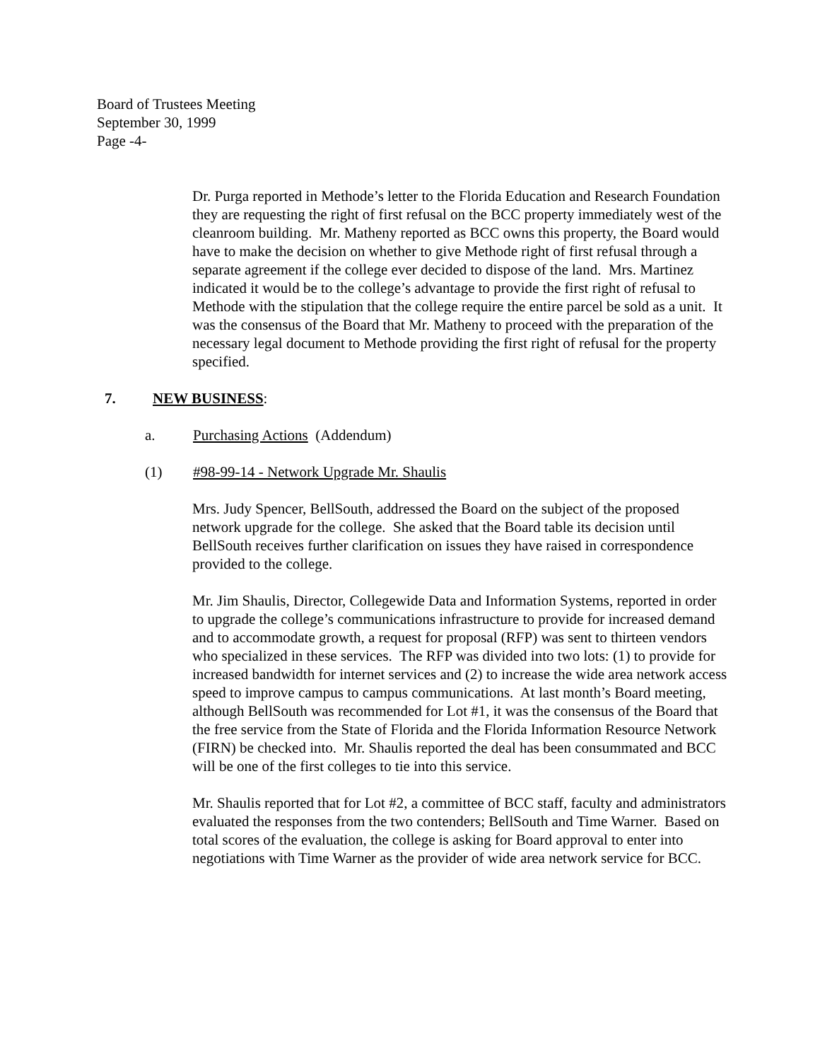Board of Trustees Meeting
September 30, 1999
Page -4-
Dr. Purga reported in Methode’s letter to the Florida Education and Research Foundation they are requesting the right of first refusal on the BCC property immediately west of the cleanroom building. Mr. Matheny reported as BCC owns this property, the Board would have to make the decision on whether to give Methode right of first refusal through a separate agreement if the college ever decided to dispose of the land. Mrs. Martinez indicated it would be to the college’s advantage to provide the first right of refusal to Methode with the stipulation that the college require the entire parcel be sold as a unit. It was the consensus of the Board that Mr. Matheny to proceed with the preparation of the necessary legal document to Methode providing the first right of refusal for the property specified.
7. NEW BUSINESS:
a. Purchasing Actions (Addendum)
(1) #98-99-14 - Network Upgrade Mr. Shaulis
Mrs. Judy Spencer, BellSouth, addressed the Board on the subject of the proposed network upgrade for the college. She asked that the Board table its decision until BellSouth receives further clarification on issues they have raised in correspondence provided to the college.
Mr. Jim Shaulis, Director, Collegewide Data and Information Systems, reported in order to upgrade the college’s communications infrastructure to provide for increased demand and to accommodate growth, a request for proposal (RFP) was sent to thirteen vendors who specialized in these services. The RFP was divided into two lots: (1) to provide for increased bandwidth for internet services and (2) to increase the wide area network access speed to improve campus to campus communications. At last month’s Board meeting, although BellSouth was recommended for Lot #1, it was the consensus of the Board that the free service from the State of Florida and the Florida Information Resource Network (FIRN) be checked into. Mr. Shaulis reported the deal has been consummated and BCC will be one of the first colleges to tie into this service.
Mr. Shaulis reported that for Lot #2, a committee of BCC staff, faculty and administrators evaluated the responses from the two contenders; BellSouth and Time Warner. Based on total scores of the evaluation, the college is asking for Board approval to enter into negotiations with Time Warner as the provider of wide area network service for BCC.